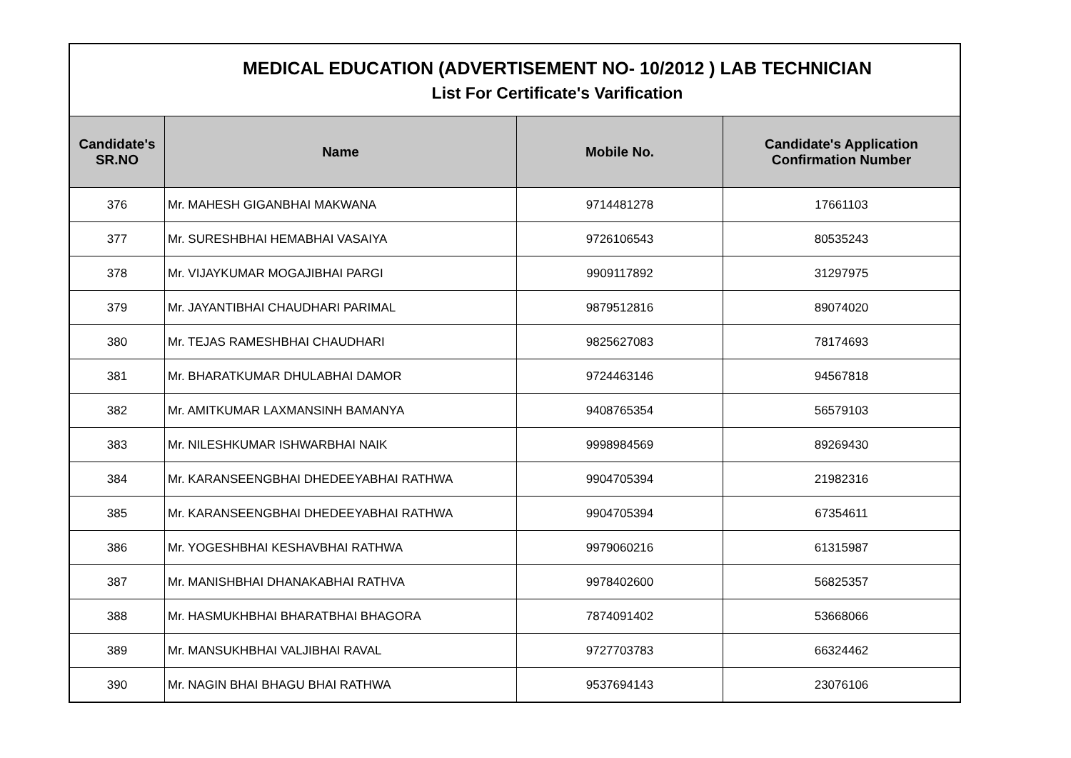| MEDICAL EDUCATION (ADVERTISEMENT NO- 10/2012 ) LAB TECHNICIAN List For Certificate's Varification | | | |
| Candidate's SR.NO | Name | Mobile No. | Candidate's Application Confirmation Number |
| 376 | Mr. MAHESH GIGANBHAI MAKWANA | 9714481278 | 17661103 |
| 377 | Mr. SURESHBHAI HEMABHAI VASAIYA | 9726106543 | 80535243 |
| 378 | Mr. VIJAYKUMAR MOGAJIBHAI PARGI | 9909117892 | 31297975 |
| 379 | Mr. JAYANTIBHAI CHAUDHARI PARIMAL | 9879512816 | 89074020 |
| 380 | Mr. TEJAS RAMESHBHAI CHAUDHARI | 9825627083 | 78174693 |
| 381 | Mr. BHARATKUMAR DHULABHAI DAMOR | 9724463146 | 94567818 |
| 382 | Mr. AMITKUMAR LAXMANSINH BAMANYA | 9408765354 | 56579103 |
| 383 | Mr. NILESHKUMAR ISHWARBHAI NAIK | 9998984569 | 89269430 |
| 384 | Mr. KARANSEENGBHAI DHEDEEYABHAI RATHWA | 9904705394 | 21982316 |
| 385 | Mr. KARANSEENGBHAI DHEDEEYABHAI RATHWA | 9904705394 | 67354611 |
| 386 | Mr. YOGESHBHAI KESHAVBHAI RATHWA | 9979060216 | 61315987 |
| 387 | Mr. MANISHBHAI DHANAKABHAI RATHVA | 9978402600 | 56825357 |
| 388 | Mr. HASMUKHBHAI BHARATBHAI BHAGORA | 7874091402 | 53668066 |
| 389 | Mr. MANSUKHBHAI VALJIBHAI RAVAL | 9727703783 | 66324462 |
| 390 | Mr. NAGIN BHAI BHAGU BHAI RATHWA | 9537694143 | 23076106 |